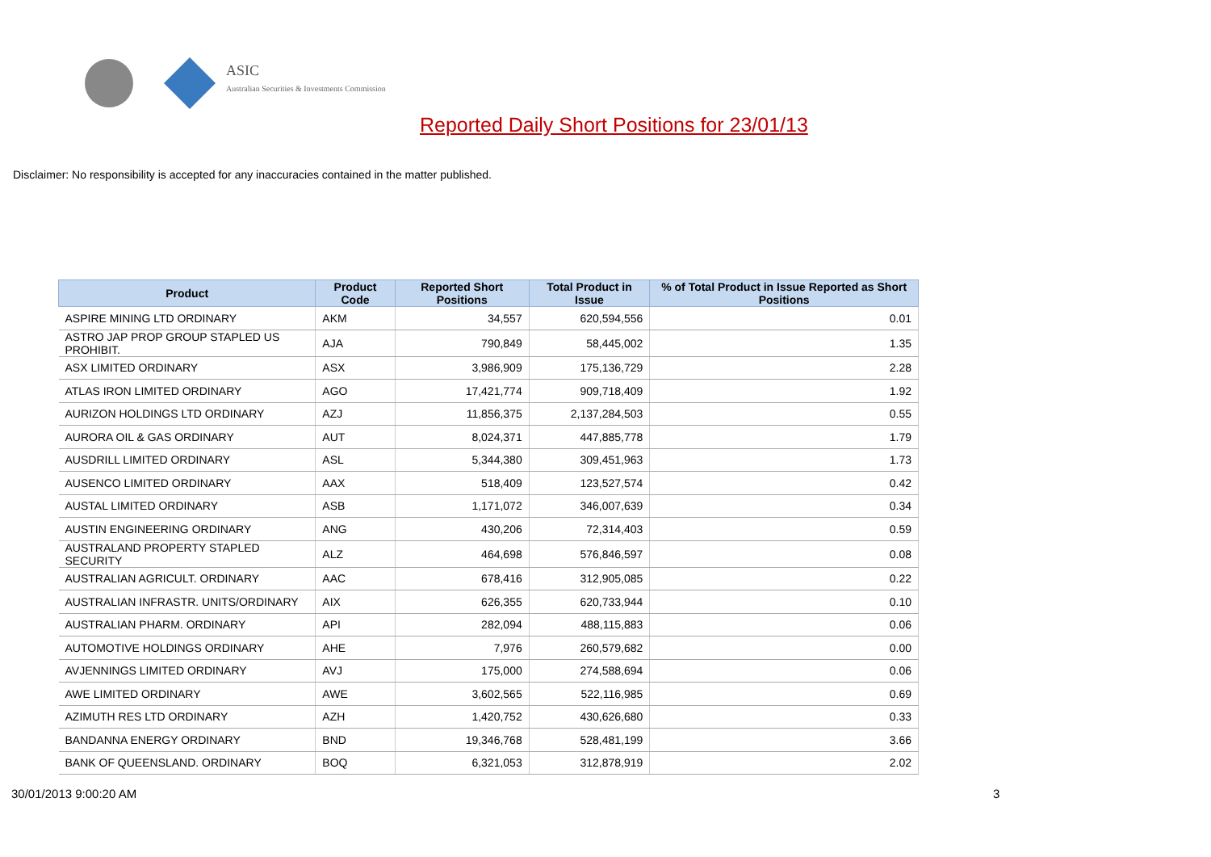ASIC
Australian Securities & Investments Commission
Reported Daily Short Positions for 23/01/13
Disclaimer: No responsibility is accepted for any inaccuracies contained in the matter published.
| Product | Product Code | Reported Short Positions | Total Product in Issue | % of Total Product in Issue Reported as Short Positions |
| --- | --- | --- | --- | --- |
| ASPIRE MINING LTD ORDINARY | AKM | 34,557 | 620,594,556 | 0.01 |
| ASTRO JAP PROP GROUP STAPLED US PROHIBIT. | AJA | 790,849 | 58,445,002 | 1.35 |
| ASX LIMITED ORDINARY | ASX | 3,986,909 | 175,136,729 | 2.28 |
| ATLAS IRON LIMITED ORDINARY | AGO | 17,421,774 | 909,718,409 | 1.92 |
| AURIZON HOLDINGS LTD ORDINARY | AZJ | 11,856,375 | 2,137,284,503 | 0.55 |
| AURORA OIL & GAS ORDINARY | AUT | 8,024,371 | 447,885,778 | 1.79 |
| AUSDRILL LIMITED ORDINARY | ASL | 5,344,380 | 309,451,963 | 1.73 |
| AUSENCO LIMITED ORDINARY | AAX | 518,409 | 123,527,574 | 0.42 |
| AUSTAL LIMITED ORDINARY | ASB | 1,171,072 | 346,007,639 | 0.34 |
| AUSTIN ENGINEERING ORDINARY | ANG | 430,206 | 72,314,403 | 0.59 |
| AUSTRALAND PROPERTY STAPLED SECURITY | ALZ | 464,698 | 576,846,597 | 0.08 |
| AUSTRALIAN AGRICULT. ORDINARY | AAC | 678,416 | 312,905,085 | 0.22 |
| AUSTRALIAN INFRASTR. UNITS/ORDINARY | AIX | 626,355 | 620,733,944 | 0.10 |
| AUSTRALIAN PHARM. ORDINARY | API | 282,094 | 488,115,883 | 0.06 |
| AUTOMOTIVE HOLDINGS ORDINARY | AHE | 7,976 | 260,579,682 | 0.00 |
| AVJENNINGS LIMITED ORDINARY | AVJ | 175,000 | 274,588,694 | 0.06 |
| AWE LIMITED ORDINARY | AWE | 3,602,565 | 522,116,985 | 0.69 |
| AZIMUTH RES LTD ORDINARY | AZH | 1,420,752 | 430,626,680 | 0.33 |
| BANDANNA ENERGY ORDINARY | BND | 19,346,768 | 528,481,199 | 3.66 |
| BANK OF QUEENSLAND. ORDINARY | BOQ | 6,321,053 | 312,878,919 | 2.02 |
30/01/2013 9:00:20 AM 3